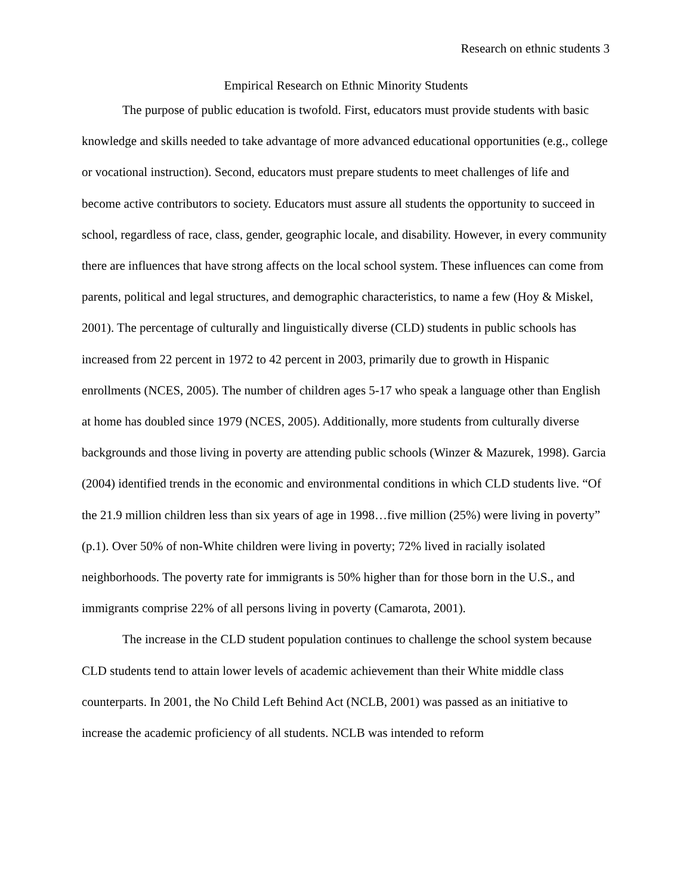Research on ethnic students 3
Empirical Research on Ethnic Minority Students
The purpose of public education is twofold. First, educators must provide students with basic knowledge and skills needed to take advantage of more advanced educational opportunities (e.g., college or vocational instruction). Second, educators must prepare students to meet challenges of life and become active contributors to society. Educators must assure all students the opportunity to succeed in school, regardless of race, class, gender, geographic locale, and disability. However, in every community there are influences that have strong affects on the local school system. These influences can come from parents, political and legal structures, and demographic characteristics, to name a few (Hoy & Miskel, 2001). The percentage of culturally and linguistically diverse (CLD) students in public schools has increased from 22 percent in 1972 to 42 percent in 2003, primarily due to growth in Hispanic enrollments (NCES, 2005). The number of children ages 5-17 who speak a language other than English at home has doubled since 1979 (NCES, 2005). Additionally, more students from culturally diverse backgrounds and those living in poverty are attending public schools (Winzer & Mazurek, 1998). Garcia (2004) identified trends in the economic and environmental conditions in which CLD students live. “Of the 21.9 million children less than six years of age in 1998…five million (25%) were living in poverty” (p.1). Over 50% of non-White children were living in poverty; 72% lived in racially isolated neighborhoods. The poverty rate for immigrants is 50% higher than for those born in the U.S., and immigrants comprise 22% of all persons living in poverty (Camarota, 2001).
The increase in the CLD student population continues to challenge the school system because CLD students tend to attain lower levels of academic achievement than their White middle class counterparts. In 2001, the No Child Left Behind Act (NCLB, 2001) was passed as an initiative to increase the academic proficiency of all students. NCLB was intended to reform